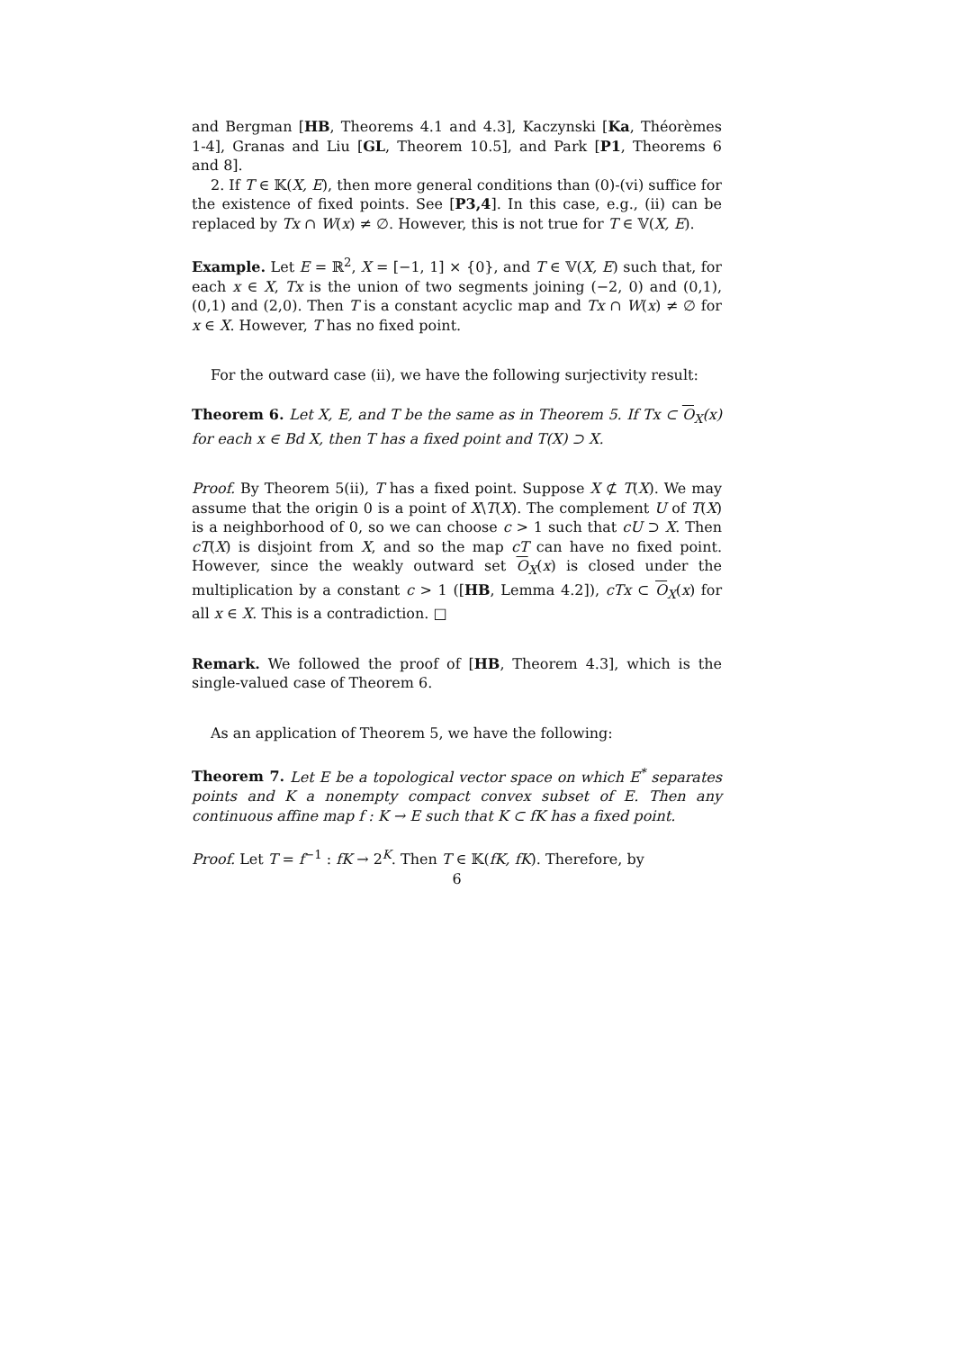and Bergman [HB, Theorems 4.1 and 4.3], Kaczynski [Ka, Théorèmes 1-4], Granas and Liu [GL, Theorem 10.5], and Park [P1, Theorems 6 and 8].
2. If T ∈ 𝕂(X, E), then more general conditions than (0)-(vi) suffice for the existence of fixed points. See [P3,4]. In this case, e.g., (ii) can be replaced by Tx ∩ W(x) ≠ ∅. However, this is not true for T ∈ 𝕍(X, E).
Example. Let E = ℝ<sup>2</sup>, X = [−1, 1] × {0}, and T ∈ 𝕍(X, E) such that, for each x ∈ X, Tx is the union of two segments joining (−2, 0) and (0,1), (0,1) and (2,0). Then T is a constant acyclic map and Tx ∩ W(x) ≠ ∅ for x ∈ X. However, T has no fixed point.
For the outward case (ii), we have the following surjectivity result:
Theorem 6. Let X, E, and T be the same as in Theorem 5. If Tx ⊂ O<sub>X</sub>(x) for each x ∈ Bd X, then T has a fixed point and T(X) ⊃ X.
Proof. By Theorem 5(ii), T has a fixed point. Suppose X ⊄ T(X). We may assume that the origin 0 is a point of X\T(X). The complement U of T(X) is a neighborhood of 0, so we can choose c > 1 such that cU ⊃ X. Then cT(X) is disjoint from X, and so the map cT can have no fixed point. However, since the weakly outward set O<sub>X</sub>(x) is closed under the multiplication by a constant c > 1 ([HB, Lemma 4.2]), cTx ⊂ O<sub>X</sub>(x) for all x ∈ X. This is a contradiction. □
Remark. We followed the proof of [HB, Theorem 4.3], which is the single-valued case of Theorem 6.
As an application of Theorem 5, we have the following:
Theorem 7. Let E be a topological vector space on which E<sup>*</sup> separates points and K a nonempty compact convex subset of E. Then any continuous affine map f : K → E such that K ⊂ fK has a fixed point.
Proof. Let T = f<sup>−1</sup> : fK → 2<sup>K</sup>. Then T ∈ 𝕂(fK, fK). Therefore, by
6